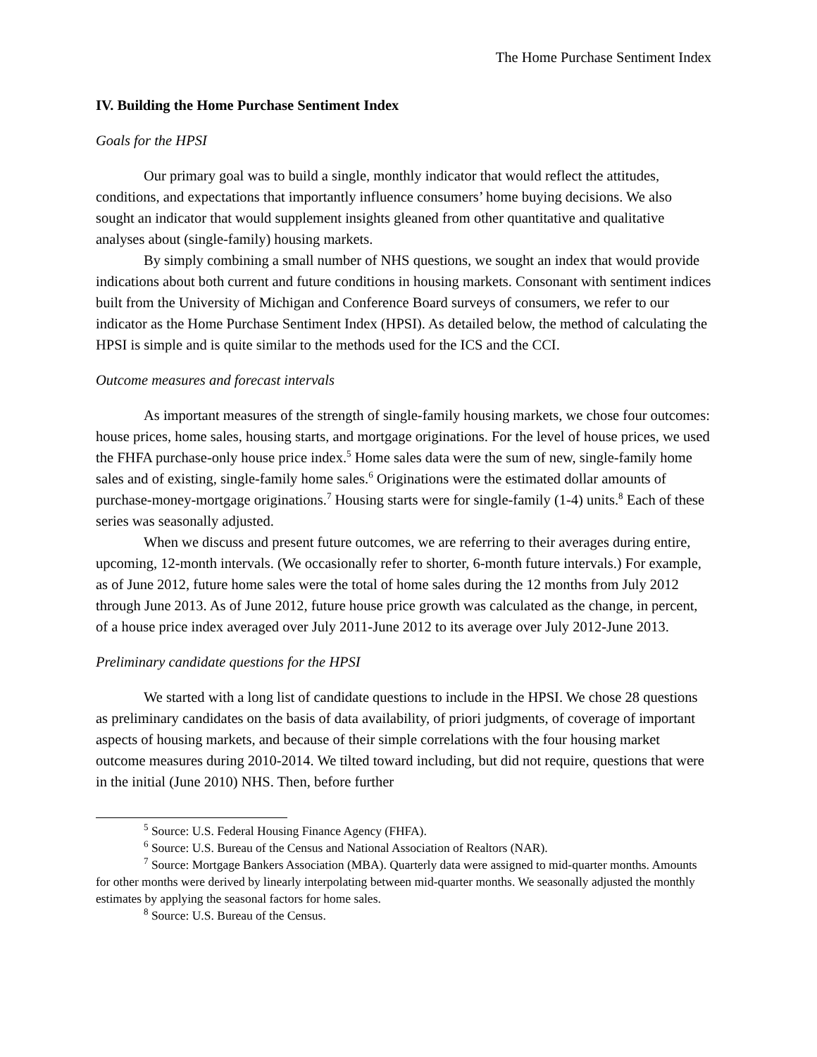The Home Purchase Sentiment Index
IV. Building the Home Purchase Sentiment Index
Goals for the HPSI
Our primary goal was to build a single, monthly indicator that would reflect the attitudes, conditions, and expectations that importantly influence consumers’ home buying decisions. We also sought an indicator that would supplement insights gleaned from other quantitative and qualitative analyses about (single-family) housing markets.
By simply combining a small number of NHS questions, we sought an index that would provide indications about both current and future conditions in housing markets. Consonant with sentiment indices built from the University of Michigan and Conference Board surveys of consumers, we refer to our indicator as the Home Purchase Sentiment Index (HPSI). As detailed below, the method of calculating the HPSI is simple and is quite similar to the methods used for the ICS and the CCI.
Outcome measures and forecast intervals
As important measures of the strength of single-family housing markets, we chose four outcomes: house prices, home sales, housing starts, and mortgage originations. For the level of house prices, we used the FHFA purchase-only house price index.<sup>5</sup> Home sales data were the sum of new, single-family home sales and of existing, single-family home sales.<sup>6</sup> Originations were the estimated dollar amounts of purchase-money-mortgage originations.<sup>7</sup> Housing starts were for single-family (1-4) units.<sup>8</sup> Each of these series was seasonally adjusted.
When we discuss and present future outcomes, we are referring to their averages during entire, upcoming, 12-month intervals. (We occasionally refer to shorter, 6-month future intervals.) For example, as of June 2012, future home sales were the total of home sales during the 12 months from July 2012 through June 2013. As of June 2012, future house price growth was calculated as the change, in percent, of a house price index averaged over July 2011-June 2012 to its average over July 2012-June 2013.
Preliminary candidate questions for the HPSI
We started with a long list of candidate questions to include in the HPSI. We chose 28 questions as preliminary candidates on the basis of data availability, of priori judgments, of coverage of important aspects of housing markets, and because of their simple correlations with the four housing market outcome measures during 2010-2014. We tilted toward including, but did not require, questions that were in the initial (June 2010) NHS. Then, before further
<sup>5</sup> Source: U.S. Federal Housing Finance Agency (FHFA).
<sup>6</sup> Source: U.S. Bureau of the Census and National Association of Realtors (NAR).
<sup>7</sup> Source: Mortgage Bankers Association (MBA). Quarterly data were assigned to mid-quarter months. Amounts for other months were derived by linearly interpolating between mid-quarter months. We seasonally adjusted the monthly estimates by applying the seasonal factors for home sales.
<sup>8</sup> Source: U.S. Bureau of the Census.